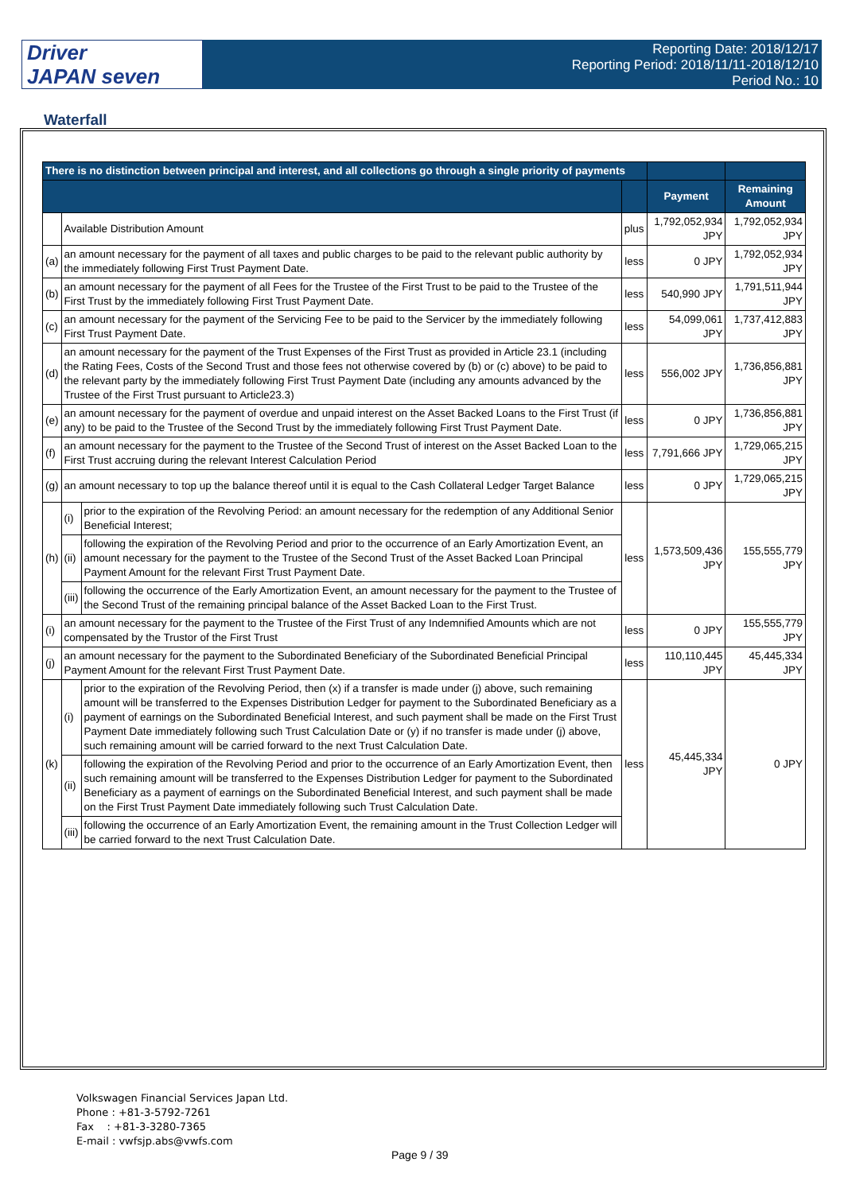Driver
JAPAN seven
Reporting Date: 2018/12/17
Reporting Period: 2018/11/11-2018/12/10
Period No.: 10
Waterfall
| There is no distinction between principal and interest, and all collections go through a single priority of payments | | | | | |
| --- | --- | --- | --- | --- | --- |
| | | | | Payment | Remaining Amount |
| | Available Distribution Amount | | plus | 1,792,052,934 JPY | 1,792,052,934 JPY |
| (a) | an amount necessary for the payment of all taxes and public charges to be paid to the relevant public authority by the immediately following First Trust Payment Date. | | less | 0 JPY | 1,792,052,934 JPY |
| (b) | an amount necessary for the payment of all Fees for the Trustee of the First Trust to be paid to the Trustee of the First Trust by the immediately following First Trust Payment Date. | | less | 540,990 JPY | 1,791,511,944 JPY |
| (c) | an amount necessary for the payment of the Servicing Fee to be paid to the Servicer by the immediately following First Trust Payment Date. | | less | 54,099,061 JPY | 1,737,412,883 JPY |
| (d) | an amount necessary for the payment of the Trust Expenses of the First Trust as provided in Article 23.1 (including the Rating Fees, Costs of the Second Trust and those fees not otherwise covered by (b) or (c) above) to be paid to the relevant party by the immediately following First Trust Payment Date (including any amounts advanced by the Trustee of the First Trust pursuant to Article23.3) | | less | 556,002 JPY | 1,736,856,881 JPY |
| (e) | an amount necessary for the payment of overdue and unpaid interest on the Asset Backed Loans to the First Trust (if any) to be paid to the Trustee of the Second Trust by the immediately following First Trust Payment Date. | | less | 0 JPY | 1,736,856,881 JPY |
| (f) | an amount necessary for the payment to the Trustee of the Second Trust of interest on the Asset Backed Loan to the First Trust accruing during the relevant Interest Calculation Period | | less | 7,791,666 JPY | 1,729,065,215 JPY |
| (g) | an amount necessary to top up the balance thereof until it is equal to the Cash Collateral Ledger Target Balance | | less | 0 JPY | 1,729,065,215 JPY |
| (h) | (i) | prior to the expiration of the Revolving Period: an amount necessary for the redemption of any Additional Senior Beneficial Interest; | less | 1,573,509,436 JPY | 155,555,779 JPY |
| | (ii) | following the expiration of the Revolving Period and prior to the occurrence of an Early Amortization Event, an amount necessary for the payment to the Trustee of the Second Trust of the Asset Backed Loan Principal Payment Amount for the relevant First Trust Payment Date. | | | |
| | (iii) | following the occurrence of the Early Amortization Event, an amount necessary for the payment to the Trustee of the Second Trust of the remaining principal balance of the Asset Backed Loan to the First Trust. | | | |
| (i) | an amount necessary for the payment to the Trustee of the First Trust of any Indemnified Amounts which are not compensated by the Trustor of the First Trust | | less | 0 JPY | 155,555,779 JPY |
| (j) | an amount necessary for the payment to the Subordinated Beneficiary of the Subordinated Beneficial Principal Payment Amount for the relevant First Trust Payment Date. | | less | 110,110,445 JPY | 45,445,334 JPY |
| (k) | (i) | prior to the expiration of the Revolving Period, then (x) if a transfer is made under (j) above, such remaining amount will be transferred to the Expenses Distribution Ledger for payment to the Subordinated Beneficiary as a payment of earnings on the Subordinated Beneficial Interest, and such payment shall be made on the First Trust Payment Date immediately following such Trust Calculation Date or (y) if no transfer is made under (j) above, such remaining amount will be carried forward to the next Trust Calculation Date. | less | 45,445,334 JPY | 0 JPY |
| | (ii) | following the expiration of the Revolving Period and prior to the occurrence of an Early Amortization Event, then such remaining amount will be transferred to the Expenses Distribution Ledger for payment to the Subordinated Beneficiary as a payment of earnings on the Subordinated Beneficial Interest, and such payment shall be made on the First Trust Payment Date immediately following such Trust Calculation Date. | | | |
| | (iii) | following the occurrence of an Early Amortization Event, the remaining amount in the Trust Collection Ledger will be carried forward to the next Trust Calculation Date. | | | |
Volkswagen Financial Services Japan Ltd.
Phone : +81-3-5792-7261
Fax : +81-3-3280-7365
E-mail : vwfsjp.abs@vwfs.com
Page 9 / 39